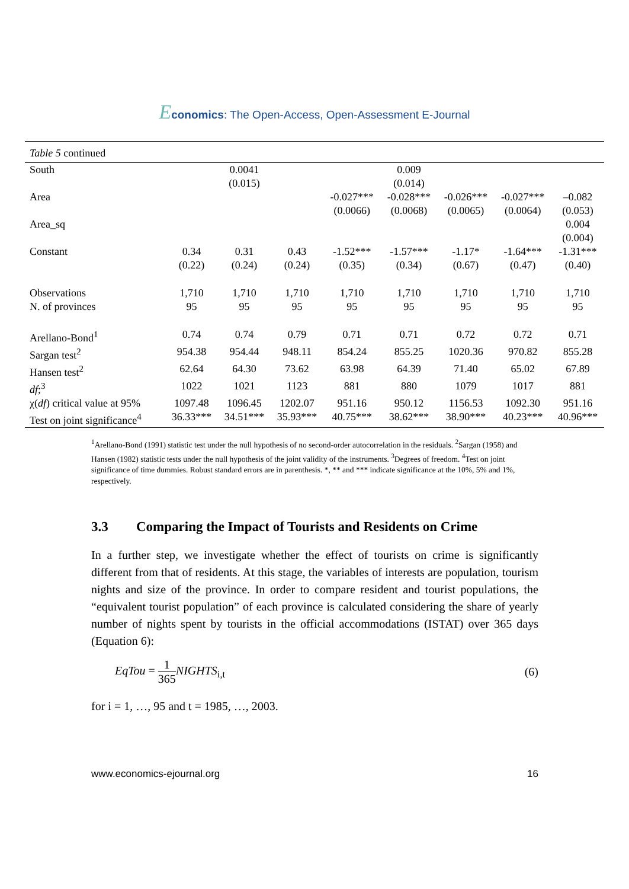Economics: The Open-Access, Open-Assessment E-Journal
| Table 5 continued | | | | | | | | |
| South | | 0.0041 (0.015) | | | 0.009 (0.014) | | | |
| Area | | | | -0.027*** (0.0066) | -0.028*** (0.0068) | -0.026*** (0.0065) | -0.027*** (0.0064) | –0.082 (0.053) |
| Area_sq | | | | | | | | 0.004 (0.004) |
| Constant | 0.34 (0.22) | 0.31 (0.24) | 0.43 (0.24) | -1.52*** (0.35) | -1.57*** (0.34) | -1.17* (0.67) | -1.64*** (0.47) | -1.31*** (0.40) |
| Observations | 1,710 | 1,710 | 1,710 | 1,710 | 1,710 | 1,710 | 1,710 | 1,710 |
| N. of provinces | 95 | 95 | 95 | 95 | 95 | 95 | 95 | 95 |
| Arellano-Bond<sup>1</sup> | 0.74 | 0.74 | 0.79 | 0.71 | 0.71 | 0.72 | 0.72 | 0.71 |
| Sargan test<sup>2</sup> | 954.38 | 954.44 | 948.11 | 854.24 | 855.25 | 1020.36 | 970.82 | 855.28 |
| Hansen test<sup>2</sup> | 62.64 | 64.30 | 73.62 | 63.98 | 64.39 | 71.40 | 65.02 | 67.89 |
| df ;<sup>3</sup> | 1022 | 1021 | 1123 | 881 | 880 | 1079 | 1017 | 881 |
| χ( df ) critical value at 95% | 1097.48 | 1096.45 | 1202.07 | 951.16 | 950.12 | 1156.53 | 1092.30 | 951.16 |
| Test on joint significance<sup>4</sup> | 36.33*** | 34.51*** | 35.93*** | 40.75*** | 38.62*** | 38.90*** | 40.23*** | 40.96*** |
<sup>1</sup> Arellano-Bond (1991) statistic test under the null hypothesis of no second-order autocorrelation in the residuals. <sup>2</sup>Sargan (1958) and Hansen (1982) statistic tests under the null hypothesis of the joint validity of the instruments. <sup>3</sup>Degrees of freedom. <sup>4</sup>Test on joint significance of time dummies. Robust standard errors are in parenthesis. *, ** and *** indicate significance at the 10%, 5% and 1%, respectively.
3.3 Comparing the Impact of Tourists and Residents on Crime
In a further step, we investigate whether the effect of tourists on crime is significantly different from that of residents. At this stage, the variables of interests are population, tourism nights and size of the province. In order to compare resident and tourist populations, the “equivalent tourist population” of each province is calculated considering the share of yearly number of nights spent by tourists in the official accommodations (ISTAT) over 365 days (Equation 6):
EqTou = 1 365 NIGHTS<sub>i,t</sub> (6)
for i = 1, …, 95 and t = 1985, …, 2003.
www.economics-ejournal.org 16